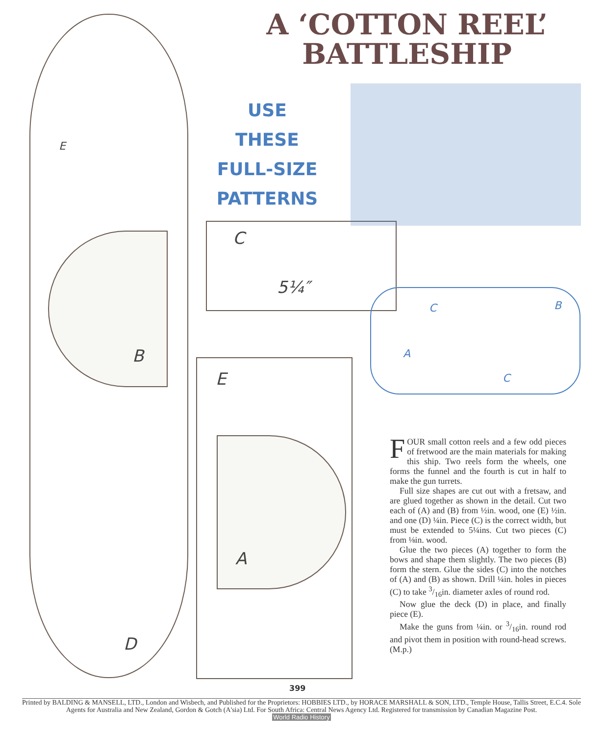A ‘COTTON REEL’ BATTLESHIP
USE THESE FULL-SIZE PATTERNS
E
C
5¼″
C B
A
C
B
E
A
D
FOUR small cotton reels and a few odd pieces of fretwood are the main materials for making this ship. Two reels form the wheels, one forms the funnel and the fourth is cut in half to make the gun turrets.
Full size shapes are cut out with a fretsaw, and are glued together as shown in the detail. Cut two each of (A) and (B) from ½in. wood, one (E) ½in. and one (D) ¼in. Piece (C) is the correct width, but must be extended to 5¼ins. Cut two pieces (C) from ⅛in. wood.
Glue the two pieces (A) together to form the bows and shape them slightly. The two pieces (B) form the stern. Glue the sides (C) into the notches of (A) and (B) as shown. Drill ¼in. holes in pieces (C) to take 3/16in. diameter axles of round rod.
Now glue the deck (D) in place, and finally piece (E).
Make the guns from ¼in. or 3/16in. round rod and pivot them in position with round-head screws. (M.p.)
399
Printed by BALDING & MANSELL, LTD., London and Wisbech, and Published for the Proprietors: HOBBIES LTD., by HORACE MARSHALL & SON, LTD., Temple House, Tallis Street, E.C.4. Sole Agents for Australia and New Zealand, Gordon & Gotch (A'sia) Ltd. For South Africa: Central News Agency Ltd. Registered for transmission by Canadian Magazine Post.
World Radio History